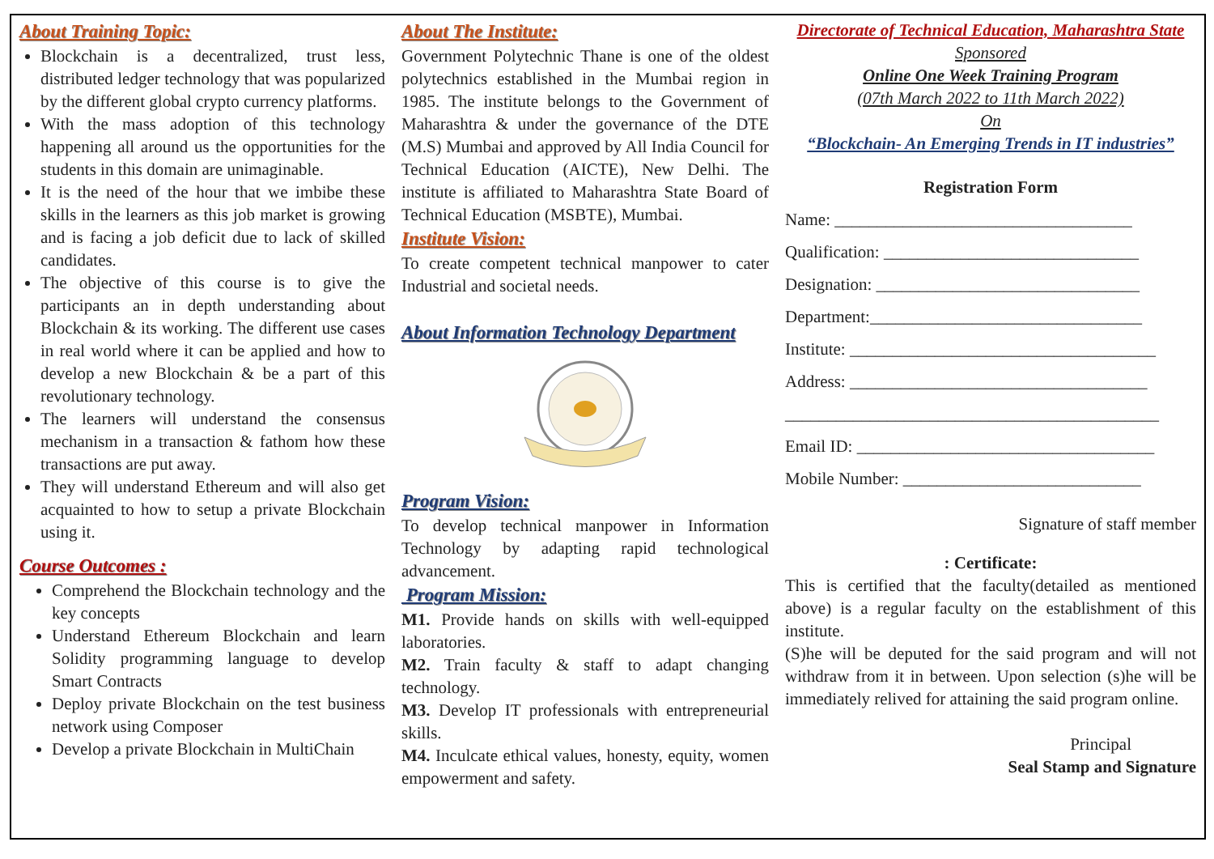About Training Topic:
Blockchain is a decentralized, trust less, distributed ledger technology that was popularized by the different global crypto currency platforms.
With the mass adoption of this technology happening all around us the opportunities for the students in this domain are unimaginable.
It is the need of the hour that we imbibe these skills in the learners as this job market is growing and is facing a job deficit due to lack of skilled candidates.
The objective of this course is to give the participants an in depth understanding about Blockchain & its working. The different use cases in real world where it can be applied and how to develop a new Blockchain & be a part of this revolutionary technology.
The learners will understand the consensus mechanism in a transaction & fathom how these transactions are put away.
They will understand Ethereum and will also get acquainted to how to setup a private Blockchain using it.
Course Outcomes :
Comprehend the Blockchain technology and the key concepts
Understand Ethereum Blockchain and learn Solidity programming language to develop Smart Contracts
Deploy private Blockchain on the test business network using Composer
Develop a private Blockchain in MultiChain
About The Institute:
Government Polytechnic Thane is one of the oldest polytechnics established in the Mumbai region in 1985. The institute belongs to the Government of Maharashtra & under the governance of the DTE (M.S) Mumbai and approved by All India Council for Technical Education (AICTE), New Delhi. The institute is affiliated to Maharashtra State Board of Technical Education (MSBTE), Mumbai.
Institute Vision:
To create competent technical manpower to cater Industrial and societal needs.
About Information Technology Department
Program Vision:
To develop technical manpower in Information Technology by adapting rapid technological advancement.
Program Mission:
M1. Provide hands on skills with well-equipped laboratories.
M2. Train faculty & staff to adapt changing technology.
M3. Develop IT professionals with entrepreneurial skills.
M4. Inculcate ethical values, honesty, equity, women empowerment and safety.
Directorate of Technical Education, Maharashtra State
Sponsored
Online One Week Training Program
(07th March 2022 to 11th March 2022)
On
“Blockchain- An Emerging Trends in IT industries”
Registration Form
Name: ___________________________________
Qualification: ______________________________
Designation: _______________________________
Department:________________________________
Institute: ____________________________________
Address: ___________________________________
____________________________________________
Email ID: ___________________________________
Mobile Number: ____________________________
Signature of staff member
: Certificate:
This is certified that the faculty(detailed as mentioned above) is a regular faculty on the establishment of this institute.
(S)he will be deputed for the said program and will not withdraw from it in between. Upon selection (s)he will be immediately relived for attaining the said program online.
Principal
Seal Stamp and Signature